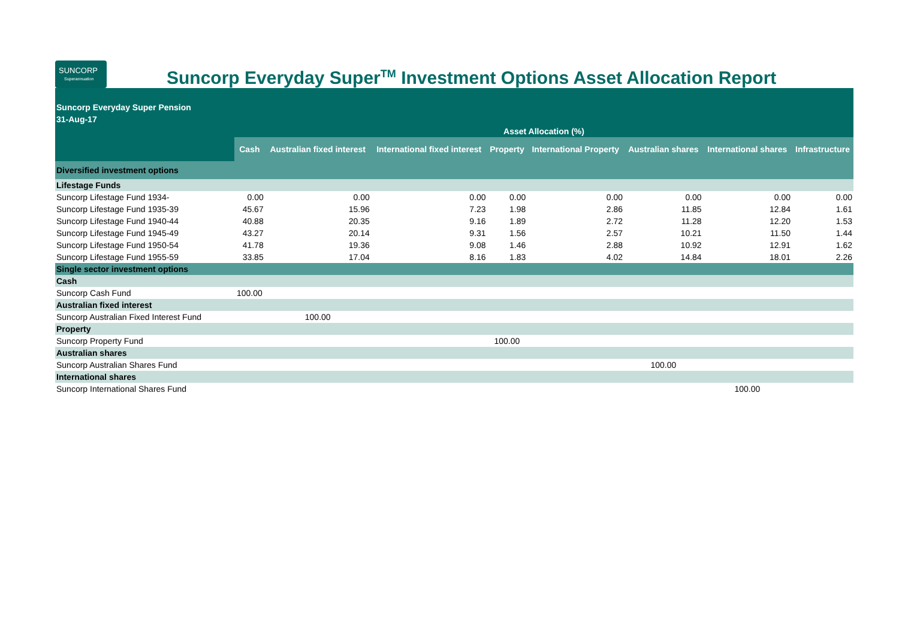SUNCORP
Superannuation
Suncorp Everyday Super<sup>TM</sup> Investment Options Asset Allocation Report
| Suncorp Everyday Super Pension | | | | | | | | |
| 31-Aug-17 | | | | | | | | |
| | Asset Allocation (%) | | | | | | | |
| | Cash | Australian fixed interest | International fixed interest | Property | International Property | Australian shares | International shares | Infrastructure |
| Diversified investment options | | | | | | | | |
| Lifestage Funds | | | | | | | | |
| Suncorp Lifestage Fund 1934- | 0.00 | 0.00 | 0.00 | 0.00 | 0.00 | 0.00 | 0.00 | 0.00 |
| Suncorp Lifestage Fund 1935-39 | 45.67 | 15.96 | 7.23 | 1.98 | 2.86 | 11.85 | 12.84 | 1.61 |
| Suncorp Lifestage Fund 1940-44 | 40.88 | 20.35 | 9.16 | 1.89 | 2.72 | 11.28 | 12.20 | 1.53 |
| Suncorp Lifestage Fund 1945-49 | 43.27 | 20.14 | 9.31 | 1.56 | 2.57 | 10.21 | 11.50 | 1.44 |
| Suncorp Lifestage Fund 1950-54 | 41.78 | 19.36 | 9.08 | 1.46 | 2.88 | 10.92 | 12.91 | 1.62 |
| Suncorp Lifestage Fund 1955-59 | 33.85 | 17.04 | 8.16 | 1.83 | 4.02 | 14.84 | 18.01 | 2.26 |
| Single sector investment options | | | | | | | | |
| Cash | | | | | | | | |
| Suncorp Cash Fund | 100.00 | | | | | | | |
| Australian fixed interest | | | | | | | | |
| Suncorp Australian Fixed Interest Fund | | 100.00 | | | | | | |
| Property | | | | | | | | |
| Suncorp Property Fund | | | | 100.00 | | | | |
| Australian shares | | | | | | | | |
| Suncorp Australian Shares Fund | | | | | | 100.00 | | |
| International shares | | | | | | | | |
| Suncorp International Shares Fund | | | | | | | 100.00 | |